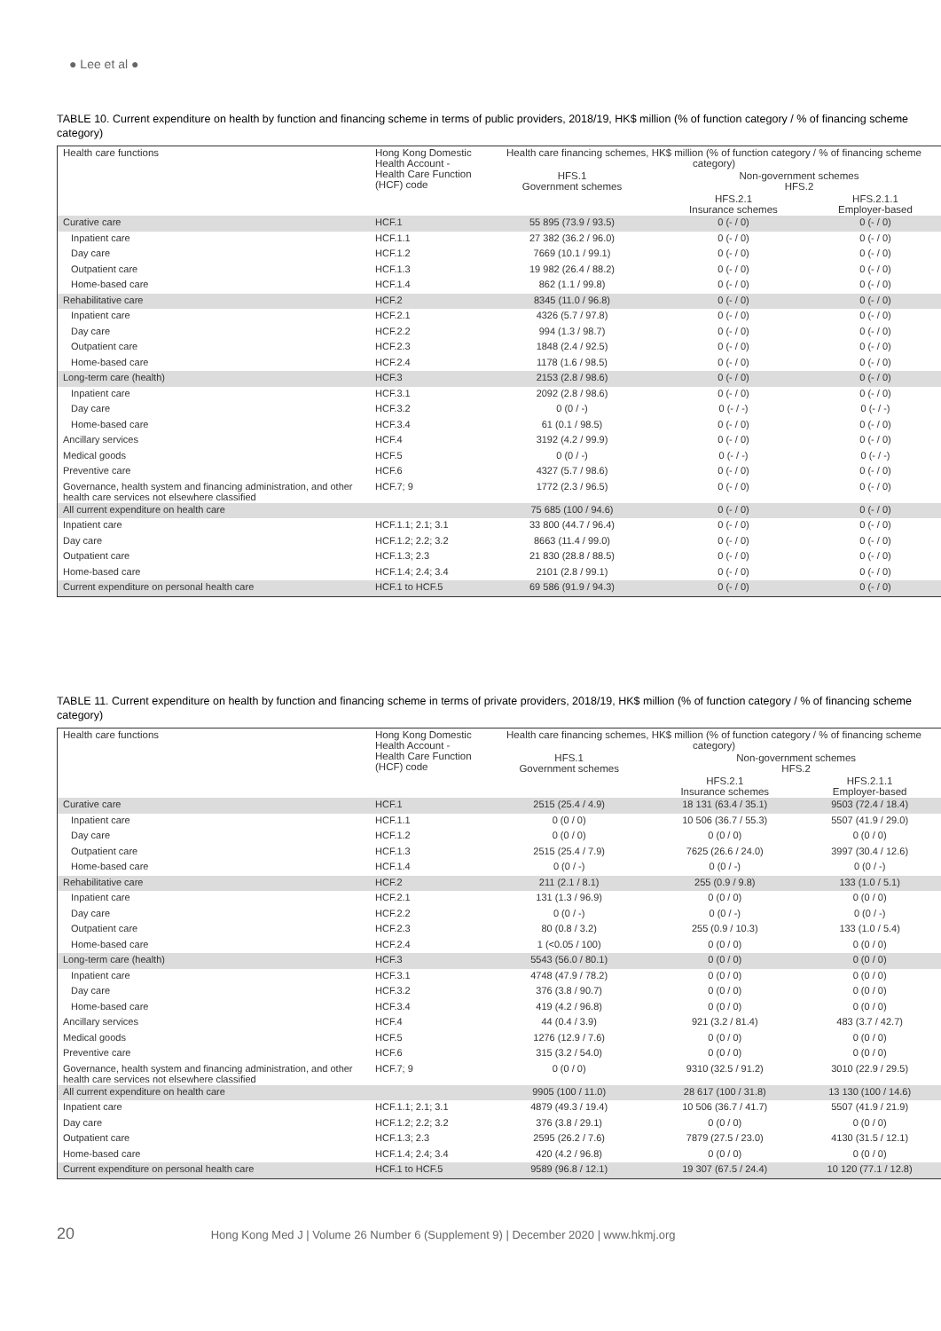● Lee et al ●
TABLE 10. Current expenditure on health by function and financing scheme in terms of public providers, 2018/19, HK$ million (% of function category / % of financing scheme category)
| Health care functions | Hong Kong Domestic Health Account - Health Care Function (HCF) code | Health care financing schemes, HK$ million (% of function category / % of financing scheme category) | | |
| --- | --- | --- | --- | --- |
| | | HFS.1 Government schemes | Non-government schemes HFS.2 | |
| | | | HFS.2.1 Insurance schemes | HFS.2.1.1 Employer-based |
| Curative care | HCF.1 | 55 895 (73.9 / 93.5) | 0 (- / 0) | 0 (- / 0) |
| Inpatient care | HCF.1.1 | 27 382 (36.2 / 96.0) | 0 (- / 0) | 0 (- / 0) |
| Day care | HCF.1.2 | 7669 (10.1 / 99.1) | 0 (- / 0) | 0 (- / 0) |
| Outpatient care | HCF.1.3 | 19 982 (26.4 / 88.2) | 0 (- / 0) | 0 (- / 0) |
| Home-based care | HCF.1.4 | 862 (1.1 / 99.8) | 0 (- / 0) | 0 (- / 0) |
| Rehabilitative care | HCF.2 | 8345 (11.0 / 96.8) | 0 (- / 0) | 0 (- / 0) |
| Inpatient care | HCF.2.1 | 4326 (5.7 / 97.8) | 0 (- / 0) | 0 (- / 0) |
| Day care | HCF.2.2 | 994 (1.3 / 98.7) | 0 (- / 0) | 0 (- / 0) |
| Outpatient care | HCF.2.3 | 1848 (2.4 / 92.5) | 0 (- / 0) | 0 (- / 0) |
| Home-based care | HCF.2.4 | 1178 (1.6 / 98.5) | 0 (- / 0) | 0 (- / 0) |
| Long-term care (health) | HCF.3 | 2153 (2.8 / 98.6) | 0 (- / 0) | 0 (- / 0) |
| Inpatient care | HCF.3.1 | 2092 (2.8 / 98.6) | 0 (- / 0) | 0 (- / 0) |
| Day care | HCF.3.2 | 0 (0 / -) | 0 (- / -) | 0 (- / -) |
| Home-based care | HCF.3.4 | 61 (0.1 / 98.5) | 0 (- / 0) | 0 (- / 0) |
| Ancillary services | HCF.4 | 3192 (4.2 / 99.9) | 0 (- / 0) | 0 (- / 0) |
| Medical goods | HCF.5 | 0 (0 / -) | 0 (- / -) | 0 (- / -) |
| Preventive care | HCF.6 | 4327 (5.7 / 98.6) | 0 (- / 0) | 0 (- / 0) |
| Governance, health system and financing administration, and other health care services not elsewhere classified | HCF.7; 9 | 1772 (2.3 / 96.5) | 0 (- / 0) | 0 (- / 0) |
| All current expenditure on health care | | 75 685 (100 / 94.6) | 0 (- / 0) | 0 (- / 0) |
| Inpatient care | HCF.1.1; 2.1; 3.1 | 33 800 (44.7 / 96.4) | 0 (- / 0) | 0 (- / 0) |
| Day care | HCF.1.2; 2.2; 3.2 | 8663 (11.4 / 99.0) | 0 (- / 0) | 0 (- / 0) |
| Outpatient care | HCF.1.3; 2.3 | 21 830 (28.8 / 88.5) | 0 (- / 0) | 0 (- / 0) |
| Home-based care | HCF.1.4; 2.4; 3.4 | 2101 (2.8 / 99.1) | 0 (- / 0) | 0 (- / 0) |
| Current expenditure on personal health care | HCF.1 to HCF.5 | 69 586 (91.9 / 94.3) | 0 (- / 0) | 0 (- / 0) |
TABLE 11. Current expenditure on health by function and financing scheme in terms of private providers, 2018/19, HK$ million (% of function category / % of financing scheme category)
| Health care functions | Hong Kong Domestic Health Account - Health Care Function (HCF) code | Health care financing schemes, HK$ million (% of function category / % of financing scheme category) | | |
| --- | --- | --- | --- | --- |
| | | HFS.1 Government schemes | Non-government schemes HFS.2 | |
| | | | HFS.2.1 Insurance schemes | HFS.2.1.1 Employer-based |
| Curative care | HCF.1 | 2515 (25.4 / 4.9) | 18 131 (63.4 / 35.1) | 9503 (72.4 / 18.4) |
| Inpatient care | HCF.1.1 | 0 (0 / 0) | 10 506 (36.7 / 55.3) | 5507 (41.9 / 29.0) |
| Day care | HCF.1.2 | 0 (0 / 0) | 0 (0 / 0) | 0 (0 / 0) |
| Outpatient care | HCF.1.3 | 2515 (25.4 / 7.9) | 7625 (26.6 / 24.0) | 3997 (30.4 / 12.6) |
| Home-based care | HCF.1.4 | 0 (0 / -) | 0 (0 / -) | 0 (0 / -) |
| Rehabilitative care | HCF.2 | 211 (2.1 / 8.1) | 255 (0.9 / 9.8) | 133 (1.0 / 5.1) |
| Inpatient care | HCF.2.1 | 131 (1.3 / 96.9) | 0 (0 / 0) | 0 (0 / 0) |
| Day care | HCF.2.2 | 0 (0 / -) | 0 (0 / -) | 0 (0 / -) |
| Outpatient care | HCF.2.3 | 80 (0.8 / 3.2) | 255 (0.9 / 10.3) | 133 (1.0 / 5.4) |
| Home-based care | HCF.2.4 | 1 (<0.05 / 100) | 0 (0 / 0) | 0 (0 / 0) |
| Long-term care (health) | HCF.3 | 5543 (56.0 / 80.1) | 0 (0 / 0) | 0 (0 / 0) |
| Inpatient care | HCF.3.1 | 4748 (47.9 / 78.2) | 0 (0 / 0) | 0 (0 / 0) |
| Day care | HCF.3.2 | 376 (3.8 / 90.7) | 0 (0 / 0) | 0 (0 / 0) |
| Home-based care | HCF.3.4 | 419 (4.2 / 96.8) | 0 (0 / 0) | 0 (0 / 0) |
| Ancillary services | HCF.4 | 44 (0.4 / 3.9) | 921 (3.2 / 81.4) | 483 (3.7 / 42.7) |
| Medical goods | HCF.5 | 1276 (12.9 / 7.6) | 0 (0 / 0) | 0 (0 / 0) |
| Preventive care | HCF.6 | 315 (3.2 / 54.0) | 0 (0 / 0) | 0 (0 / 0) |
| Governance, health system and financing administration, and other health care services not elsewhere classified | HCF.7; 9 | 0 (0 / 0) | 9310 (32.5 / 91.2) | 3010 (22.9 / 29.5) |
| All current expenditure on health care | | 9905 (100 / 11.0) | 28 617 (100 / 31.8) | 13 130 (100 / 14.6) |
| Inpatient care | HCF.1.1; 2.1; 3.1 | 4879 (49.3 / 19.4) | 10 506 (36.7 / 41.7) | 5507 (41.9 / 21.9) |
| Day care | HCF.1.2; 2.2; 3.2 | 376 (3.8 / 29.1) | 0 (0 / 0) | 0 (0 / 0) |
| Outpatient care | HCF.1.3; 2.3 | 2595 (26.2 / 7.6) | 7879 (27.5 / 23.0) | 4130 (31.5 / 12.1) |
| Home-based care | HCF.1.4; 2.4; 3.4 | 420 (4.2 / 96.8) | 0 (0 / 0) | 0 (0 / 0) |
| Current expenditure on personal health care | HCF.1 to HCF.5 | 9589 (96.8 / 12.1) | 19 307 (67.5 / 24.4) | 10 120 (77.1 / 12.8) |
20 Hong Kong Med J | Volume 26 Number 6 (Supplement 9) | December 2020 | www.hkmj.org